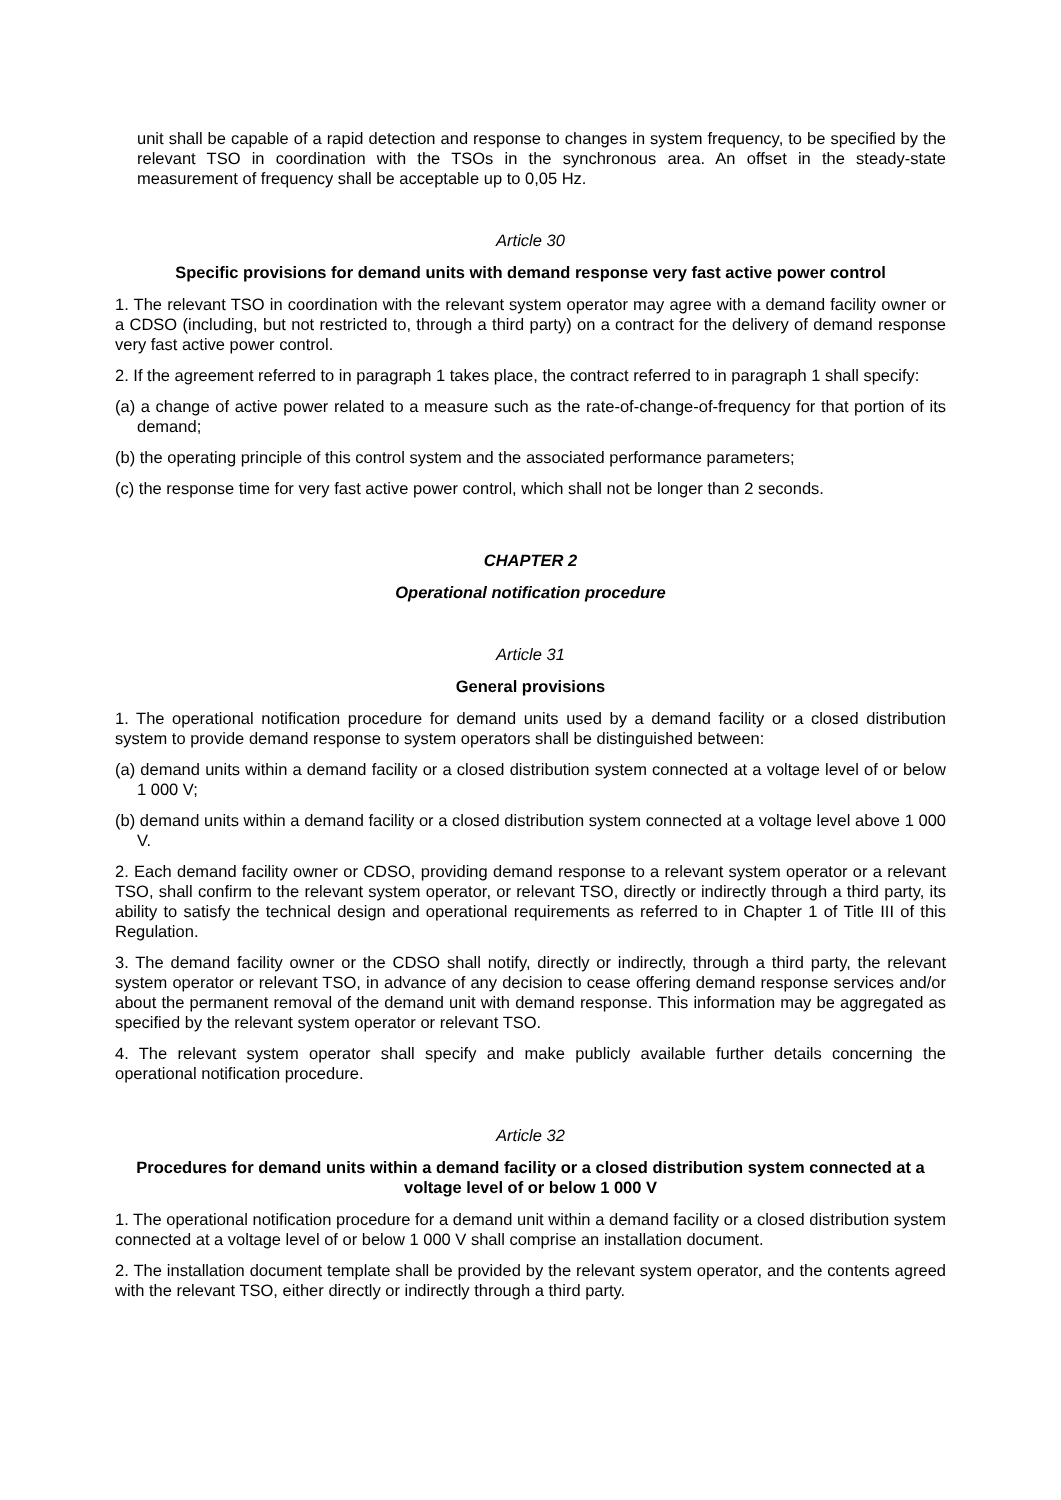unit shall be capable of a rapid detection and response to changes in system frequency, to be specified by the relevant TSO in coordination with the TSOs in the synchronous area. An offset in the steady-state measurement of frequency shall be acceptable up to 0,05 Hz.
Article 30
Specific provisions for demand units with demand response very fast active power control
1. The relevant TSO in coordination with the relevant system operator may agree with a demand facility owner or a CDSO (including, but not restricted to, through a third party) on a contract for the delivery of demand response very fast active power control.
2. If the agreement referred to in paragraph 1 takes place, the contract referred to in paragraph 1 shall specify:
(a) a change of active power related to a measure such as the rate-of-change-of-frequency for that portion of its demand;
(b) the operating principle of this control system and the associated performance parameters;
(c) the response time for very fast active power control, which shall not be longer than 2 seconds.
CHAPTER 2
Operational notification procedure
Article 31
General provisions
1. The operational notification procedure for demand units used by a demand facility or a closed distribution system to provide demand response to system operators shall be distinguished between:
(a) demand units within a demand facility or a closed distribution system connected at a voltage level of or below 1 000 V;
(b) demand units within a demand facility or a closed distribution system connected at a voltage level above 1 000 V.
2. Each demand facility owner or CDSO, providing demand response to a relevant system operator or a relevant TSO, shall confirm to the relevant system operator, or relevant TSO, directly or indirectly through a third party, its ability to satisfy the technical design and operational requirements as referred to in Chapter 1 of Title III of this Regulation.
3. The demand facility owner or the CDSO shall notify, directly or indirectly, through a third party, the relevant system operator or relevant TSO, in advance of any decision to cease offering demand response services and/or about the permanent removal of the demand unit with demand response. This information may be aggregated as specified by the relevant system operator or relevant TSO.
4. The relevant system operator shall specify and make publicly available further details concerning the operational notification procedure.
Article 32
Procedures for demand units within a demand facility or a closed distribution system connected at a voltage level of or below 1 000 V
1. The operational notification procedure for a demand unit within a demand facility or a closed distribution system connected at a voltage level of or below 1 000 V shall comprise an installation document.
2. The installation document template shall be provided by the relevant system operator, and the contents agreed with the relevant TSO, either directly or indirectly through a third party.